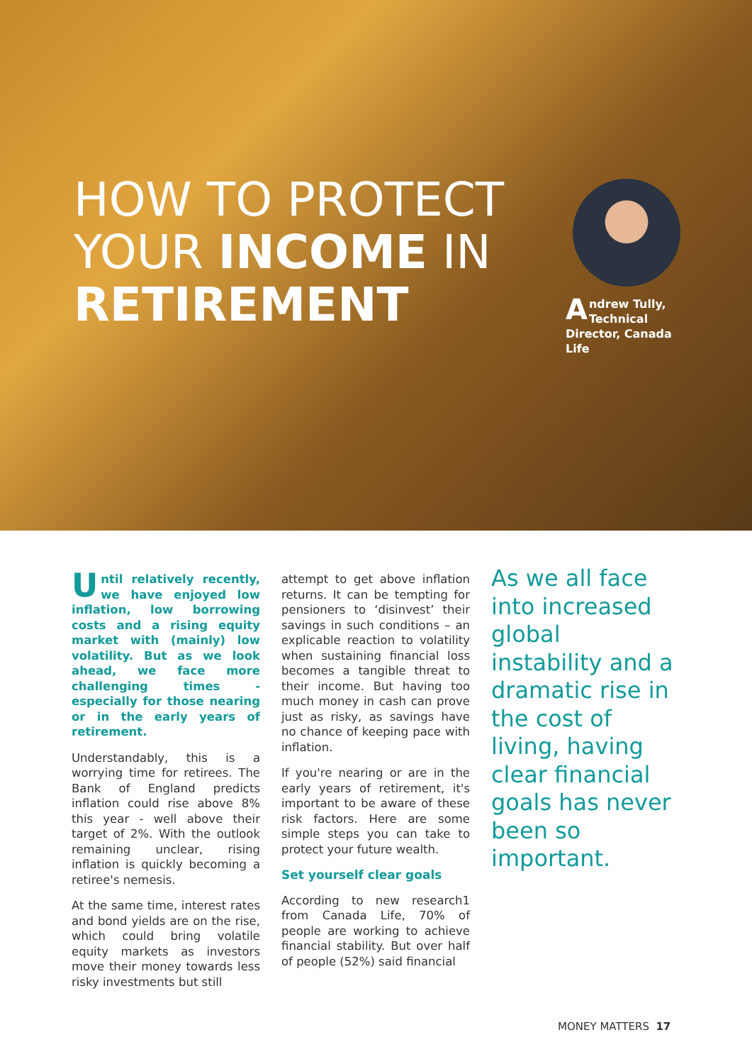HOW TO PROTECT
YOUR INCOME IN
RETIREMENT
Andrew Tully, Technical Director, Canada Life
Until relatively recently, we have enjoyed low inflation, low borrowing costs and a rising equity market with (mainly) low volatility. But as we look ahead, we face more challenging times - especially for those nearing or in the early years of retirement.
Understandably, this is a worrying time for retirees. The Bank of England predicts inflation could rise above 8% this year - well above their target of 2%. With the outlook remaining unclear, rising inflation is quickly becoming a retiree's nemesis.
At the same time, interest rates and bond yields are on the rise, which could bring volatile equity markets as investors move their money towards less risky investments but still
attempt to get above inflation returns. It can be tempting for pensioners to ‘disinvest’ their savings in such conditions – an explicable reaction to volatility when sustaining financial loss becomes a tangible threat to their income. But having too much money in cash can prove just as risky, as savings have no chance of keeping pace with inflation.
If you're nearing or are in the early years of retirement, it's important to be aware of these risk factors. Here are some simple steps you can take to protect your future wealth.
Set yourself clear goals
According to new research1 from Canada Life, 70% of people are working to achieve financial stability. But over half of people (52%) said financial
As we all face into increased global instability and a dramatic rise in the cost of living, having clear financial goals has never been so important.
MONEY MATTERS 17